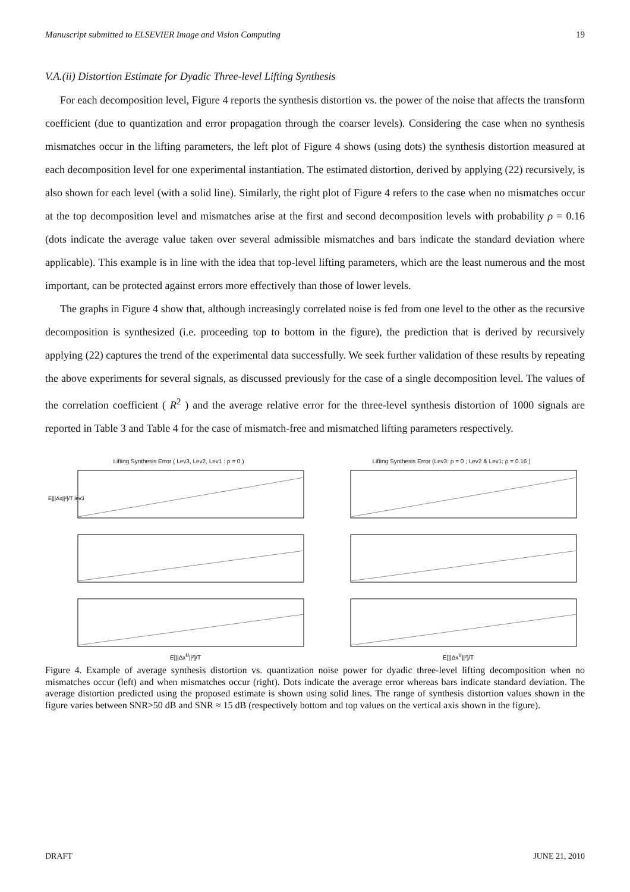Manuscript submitted to ELSEVIER Image and Vision Computing 19
V.A.(ii) Distortion Estimate for Dyadic Three-level Lifting Synthesis
For each decomposition level, Figure 4 reports the synthesis distortion vs. the power of the noise that affects the transform coefficient (due to quantization and error propagation through the coarser levels). Considering the case when no synthesis mismatches occur in the lifting parameters, the left plot of Figure 4 shows (using dots) the synthesis distortion measured at each decomposition level for one experimental instantiation. The estimated distortion, derived by applying (22) recursively, is also shown for each level (with a solid line). Similarly, the right plot of Figure 4 refers to the case when no mismatches occur at the top decomposition level and mismatches arise at the first and second decomposition levels with probability ρ = 0.16 (dots indicate the average value taken over several admissible mismatches and bars indicate the standard deviation where applicable). This example is in line with the idea that top-level lifting parameters, which are the least numerous and the most important, can be protected against errors more effectively than those of lower levels.
The graphs in Figure 4 show that, although increasingly correlated noise is fed from one level to the other as the recursive decomposition is synthesized (i.e. proceeding top to bottom in the figure), the prediction that is derived by recursively applying (22) captures the trend of the experimental data successfully. We seek further validation of these results by repeating the above experiments for several signals, as discussed previously for the case of a single decomposition level. The values of the correlation coefficient ( R<sup>2</sup> ) and the average relative error for the three-level synthesis distortion of 1000 signals are reported in Table 3 and Table 4 for the case of mismatch-free and mismatched lifting parameters respectively.
Lifting Synthesis Error ( Lev3, Lev2, Lev1 : ρ = 0 )
E[||Δx||²]/T lev3
E[||Δxu||²]/T
Lifting Synthesis Error (Lev3: ρ = 0 ; Lev2 & Lev1: ρ = 0.16 )
E[||Δxu||²]/T
Figure 4. Example of average synthesis distortion vs. quantization noise power for dyadic three-level lifting decomposition when no mismatches occur (left) and when mismatches occur (right). Dots indicate the average error whereas bars indicate standard deviation. The average distortion predicted using the proposed estimate is shown using solid lines. The range of synthesis distortion values shown in the figure varies between SNR>50 dB and SNR ≈ 15 dB (respectively bottom and top values on the vertical axis shown in the figure).
DRAFT JUNE 21, 2010